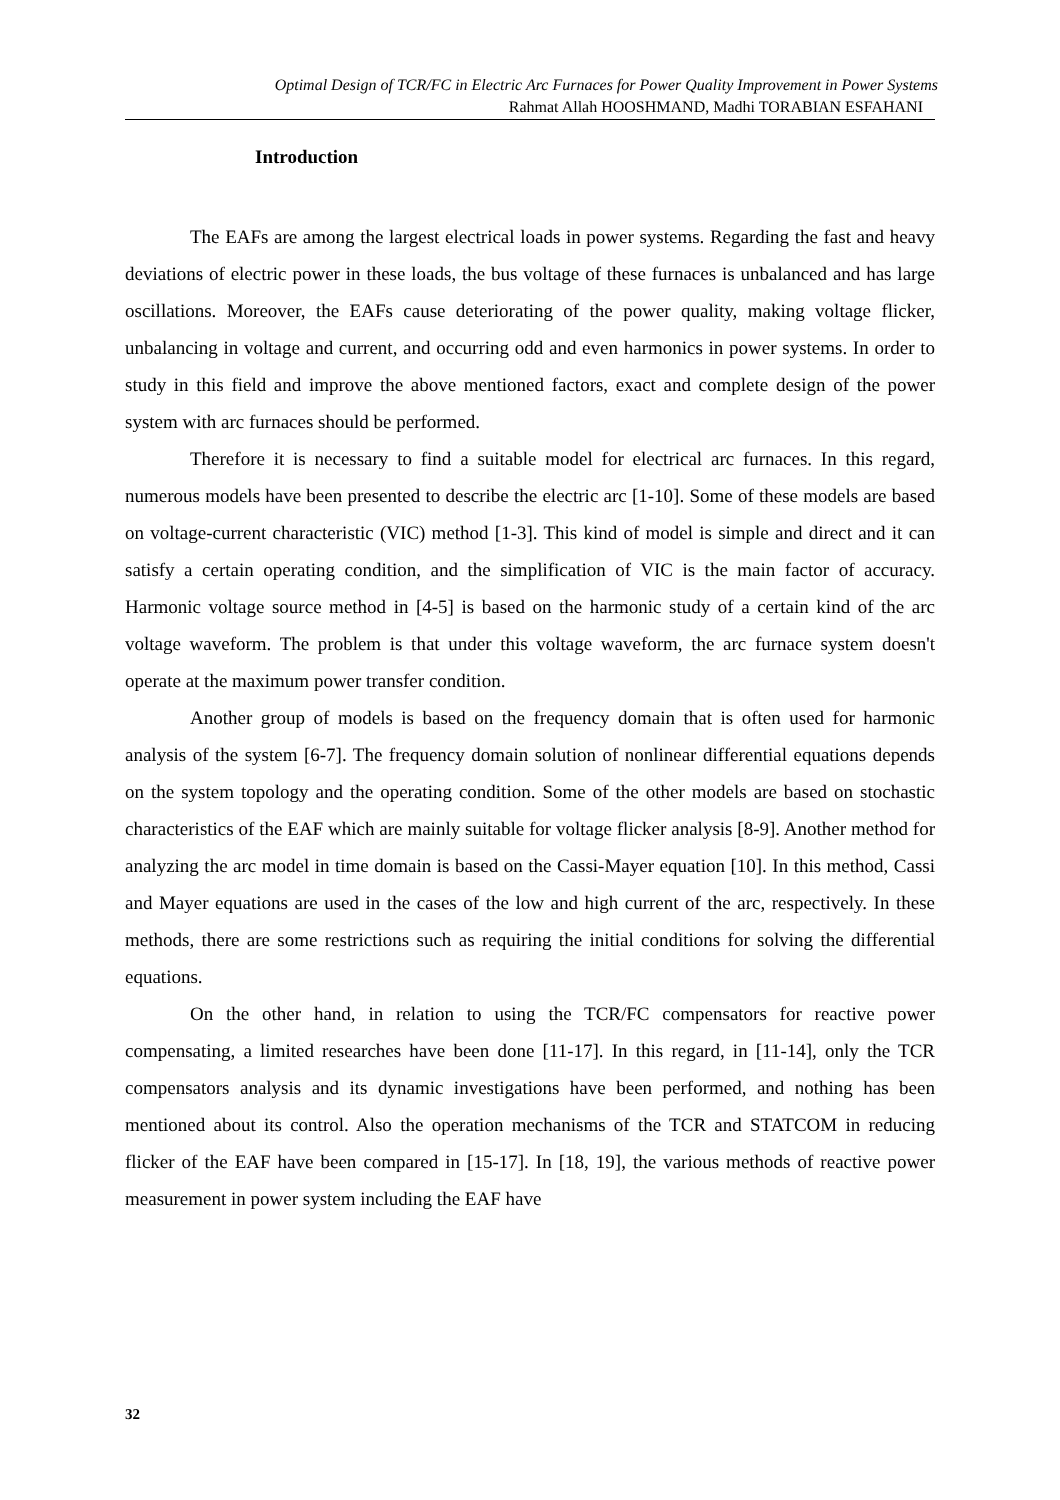Optimal Design of TCR/FC in Electric Arc Furnaces for Power Quality Improvement in Power Systems
Rahmat Allah HOOSHMAND, Madhi TORABIAN ESFAHANI
Introduction
The EAFs are among the largest electrical loads in power systems. Regarding the fast and heavy deviations of electric power in these loads, the bus voltage of these furnaces is unbalanced and has large oscillations. Moreover, the EAFs cause deteriorating of the power quality, making voltage flicker, unbalancing in voltage and current, and occurring odd and even harmonics in power systems. In order to study in this field and improve the above mentioned factors, exact and complete design of the power system with arc furnaces should be performed.
Therefore it is necessary to find a suitable model for electrical arc furnaces. In this regard, numerous models have been presented to describe the electric arc [1-10]. Some of these models are based on voltage-current characteristic (VIC) method [1-3]. This kind of model is simple and direct and it can satisfy a certain operating condition, and the simplification of VIC is the main factor of accuracy. Harmonic voltage source method in [4-5] is based on the harmonic study of a certain kind of the arc voltage waveform. The problem is that under this voltage waveform, the arc furnace system doesn't operate at the maximum power transfer condition.
Another group of models is based on the frequency domain that is often used for harmonic analysis of the system [6-7]. The frequency domain solution of nonlinear differential equations depends on the system topology and the operating condition. Some of the other models are based on stochastic characteristics of the EAF which are mainly suitable for voltage flicker analysis [8-9]. Another method for analyzing the arc model in time domain is based on the Cassi-Mayer equation [10]. In this method, Cassi and Mayer equations are used in the cases of the low and high current of the arc, respectively. In these methods, there are some restrictions such as requiring the initial conditions for solving the differential equations.
On the other hand, in relation to using the TCR/FC compensators for reactive power compensating, a limited researches have been done [11-17]. In this regard, in [11-14], only the TCR compensators analysis and its dynamic investigations have been performed, and nothing has been mentioned about its control. Also the operation mechanisms of the TCR and STATCOM in reducing flicker of the EAF have been compared in [15-17]. In [18, 19], the various methods of reactive power measurement in power system including the EAF have
32